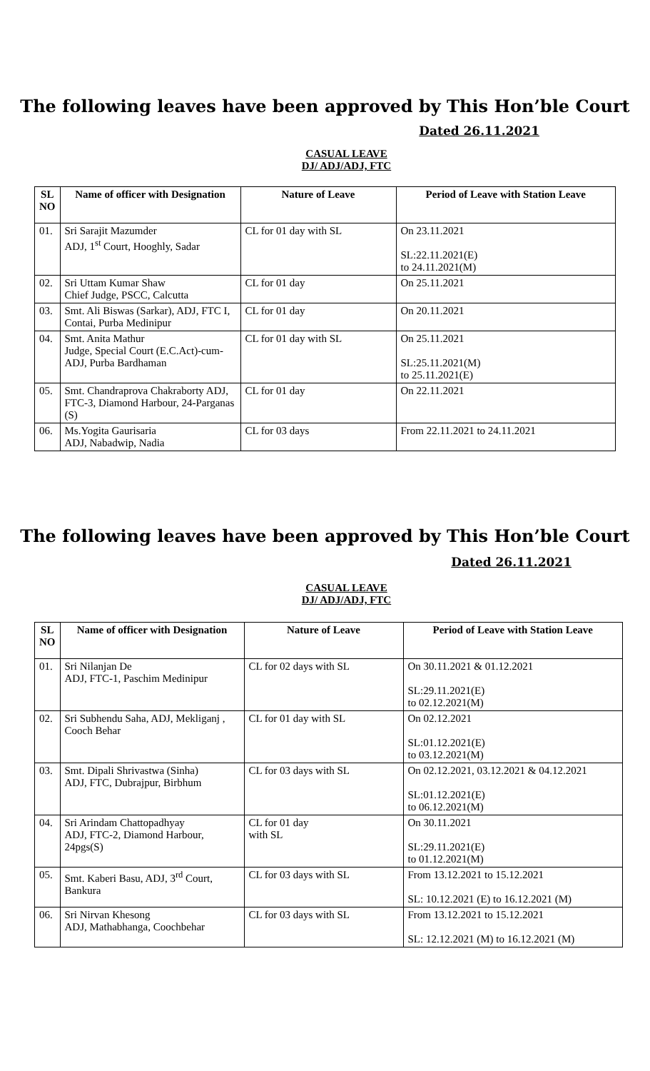The following leaves have been approved by This Hon’ble Court
Dated 26.11.2021
CASUAL LEAVE
DJ/ ADJ/ADJ, FTC
| SL NO | Name of officer with Designation | Nature of Leave | Period of Leave with Station Leave |
| --- | --- | --- | --- |
| 01. | Sri Sarajit Mazumder ADJ, 1<sup>st</sup> Court, Hooghly, Sadar | CL for 01 day with SL | On 23.11.2021 SL:22.11.2021(E) to 24.11.2021(M) |
| 02. | Sri Uttam Kumar Shaw Chief Judge, PSCC, Calcutta | CL for 01 day | On 25.11.2021 |
| 03. | Smt. Ali Biswas (Sarkar), ADJ, FTC I, Contai, Purba Medinipur | CL for 01 day | On 20.11.2021 |
| 04. | Smt. Anita Mathur Judge, Special Court (E.C.Act)-cum-ADJ, Purba Bardhaman | CL for 01 day with SL | On 25.11.2021 SL:25.11.2021(M) to 25.11.2021(E) |
| 05. | Smt. Chandraprova Chakraborty ADJ, FTC-3, Diamond Harbour, 24-Parganas (S) | CL for 01 day | On 22.11.2021 |
| 06. | Ms.Yogita Gaurisaria ADJ, Nabadwip, Nadia | CL for 03 days | From 22.11.2021 to 24.11.2021 |
The following leaves have been approved by This Hon’ble Court
Dated 26.11.2021
CASUAL LEAVE
DJ/ ADJ/ADJ, FTC
| SL NO | Name of officer with Designation | Nature of Leave | Period of Leave with Station Leave |
| --- | --- | --- | --- |
| 01. | Sri Nilanjan De ADJ, FTC-1, Paschim Medinipur | CL for 02 days with SL | On 30.11.2021 & 01.12.2021 SL:29.11.2021(E) to 02.12.2021(M) |
| 02. | Sri Subhendu Saha, ADJ, Mekliganj , Cooch Behar | CL for 01 day with SL | On 02.12.2021 SL:01.12.2021(E) to 03.12.2021(M) |
| 03. | Smt. Dipali Shrivastwa (Sinha) ADJ, FTC, Dubrajpur, Birbhum | CL for 03 days with SL | On 02.12.2021, 03.12.2021 & 04.12.2021 SL:01.12.2021(E) to 06.12.2021(M) |
| 04. | Sri Arindam Chattopadhyay ADJ, FTC-2, Diamond Harbour, 24pgs(S) | CL for 01 day with SL | On 30.11.2021 SL:29.11.2021(E) to 01.12.2021(M) |
| 05. | Smt. Kaberi Basu, ADJ, 3<sup>rd</sup> Court, Bankura | CL for 03 days with SL | From 13.12.2021 to 15.12.2021 SL: 10.12.2021 (E) to 16.12.2021 (M) |
| 06. | Sri Nirvan Khesong ADJ, Mathabhanga, Coochbehar | CL for 03 days with SL | From 13.12.2021 to 15.12.2021 SL: 12.12.2021 (M) to 16.12.2021 (M) |